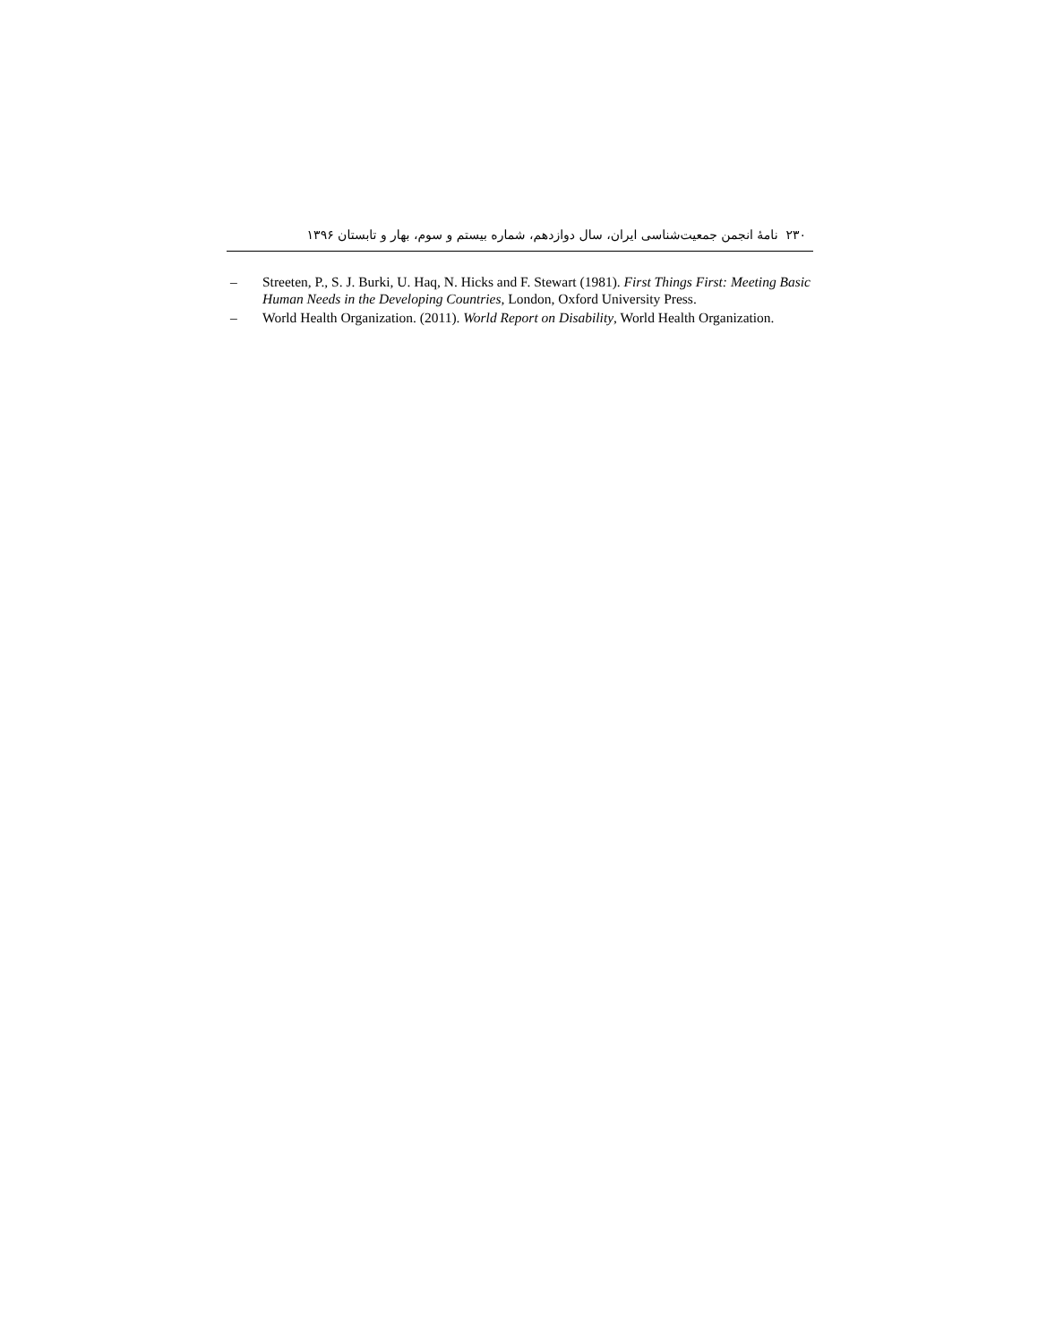۲۳۰ نامهٔ انجمن جمعیت‌شناسی ایران، سال دوازدهم، شماره بیستم و سوم، بهار و تابستان ۱۳۹۶
– Streeten, P., S. J. Burki, U. Haq, N. Hicks and F. Stewart (1981). First Things First: Meeting Basic Human Needs in the Developing Countries, London, Oxford University Press.
– World Health Organization. (2011). World Report on Disability, World Health Organization.